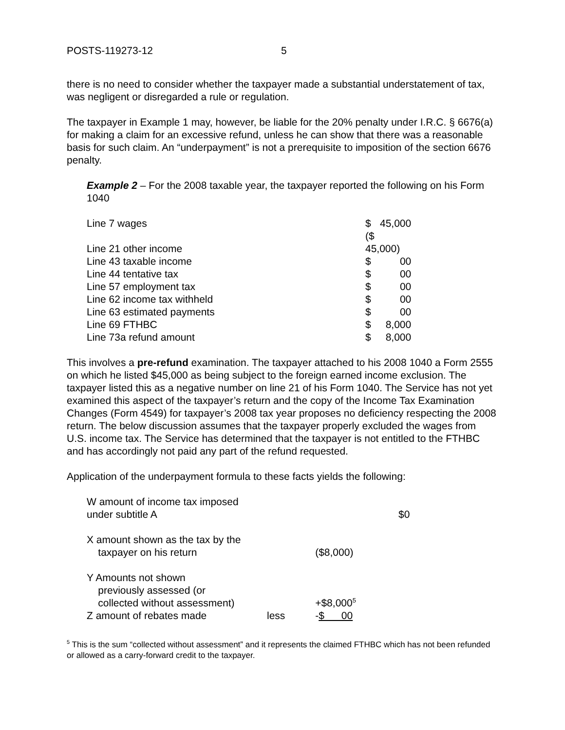POSTS-119273-12 5
there is no need to consider whether the taxpayer made a substantial understatement of tax, was negligent or disregarded a rule or regulation.
The taxpayer in Example 1 may, however, be liable for the 20% penalty under I.R.C. § 6676(a) for making a claim for an excessive refund, unless he can show that there was a reasonable basis for such claim. An “underpayment” is not a prerequisite to imposition of the section 6676 penalty.
Example 2 – For the 2008 taxable year, the taxpayer reported the following on his Form 1040
| Line 7 wages | $ | 45,000 |
| Line 21 other income | ($ 45,000) | |
| Line 43 taxable income | $ | 00 |
| Line 44 tentative tax | $ | 00 |
| Line 57 employment tax | $ | 00 |
| Line 62 income tax withheld | $ | 00 |
| Line 63 estimated payments | $ | 00 |
| Line 69 FTHBC | $ | 8,000 |
| Line 73a refund amount | $ | 8,000 |
This involves a pre-refund examination. The taxpayer attached to his 2008 1040 a Form 2555 on which he listed $45,000 as being subject to the foreign earned income exclusion. The taxpayer listed this as a negative number on line 21 of his Form 1040. The Service has not yet examined this aspect of the taxpayer’s return and the copy of the Income Tax Examination Changes (Form 4549) for taxpayer’s 2008 tax year proposes no deficiency respecting the 2008 return. The below discussion assumes that the taxpayer properly excluded the wages from U.S. income tax. The Service has determined that the taxpayer is not entitled to the FTHBC and has accordingly not paid any part of the refund requested.
Application of the underpayment formula to these facts yields the following:
| W amount of income tax imposed under subtitle A | | | $0 |
| X amount shown as the tax by the taxpayer on his return | | ($8,000) | |
| Y Amounts not shown previously assessed (or collected without assessment) | | +$8,000<sup>5</sup> | |
| Z amount of rebates made | less | - $ 00 | |
<sup>5</sup> This is the sum “collected without assessment” and it represents the claimed FTHBC which has not been refunded or allowed as a carry-forward credit to the taxpayer.